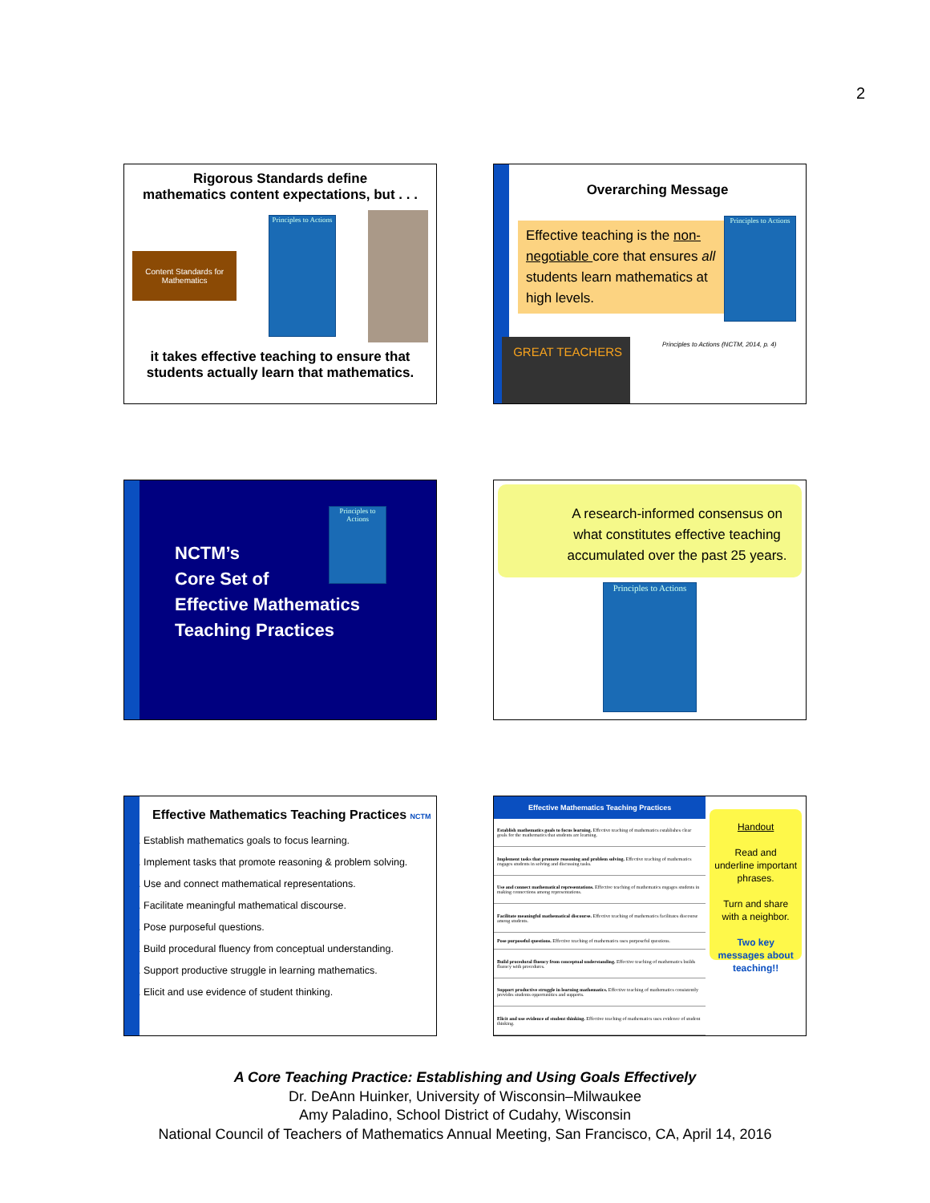2
Rigorous Standards define
mathematics content expectations, but . . .
Content Standards for Mathematics
Principles to Actions
it takes effective teaching to ensure that
students actually learn that mathematics.
Overarching Message
Effective teaching is the non-negotiable core that ensures all students learn mathematics at high levels.
Principles to Actions
Principles to Actions (NCTM, 2014, p. 4)
GREAT TEACHERS
NCTM’s
Core Set of
Effective Mathematics
Teaching Practices
Principles to Actions
A research-informed consensus on what constitutes effective teaching accumulated over the past 25 years.
Principles to Actions
Effective Mathematics Teaching Practices NCTM
1. Establish mathematics goals to focus learning.
2. Implement tasks that promote reasoning & problem solving.
3. Use and connect mathematical representations.
4. Facilitate meaningful mathematical discourse.
5. Pose purposeful questions.
6. Build procedural fluency from conceptual understanding.
7. Support productive struggle in learning mathematics.
8. Elicit and use evidence of student thinking.
| Effective Mathematics Teaching Practices |
| --- |
| Establish mathematics goals to focus learning. Effective teaching of mathematics establishes clear goals for the mathematics that students are learning. |
| Implement tasks that promote reasoning and problem solving. Effective teaching of mathematics engages students in solving and discussing tasks. |
| Use and connect mathematical representations. Effective teaching of mathematics engages students in making connections among representations. |
| Facilitate meaningful mathematical discourse. Effective teaching of mathematics facilitates discourse among students. |
| Pose purposeful questions. Effective teaching of mathematics uses purposeful questions. |
| Build procedural fluency from conceptual understanding. Effective teaching of mathematics builds fluency with procedures. |
| Support productive struggle in learning mathematics. Effective teaching of mathematics consistently provides students opportunities and supports. |
| Elicit and use evidence of student thinking. Effective teaching of mathematics uses evidence of student thinking. |
Handout
Read and underline important phrases.
Turn and share with a neighbor.
Two key messages about teaching!!
A Core Teaching Practice: Establishing and Using Goals Effectively
Dr. DeAnn Huinker, University of Wisconsin–Milwaukee
Amy Paladino, School District of Cudahy, Wisconsin
National Council of Teachers of Mathematics Annual Meeting, San Francisco, CA, April 14, 2016